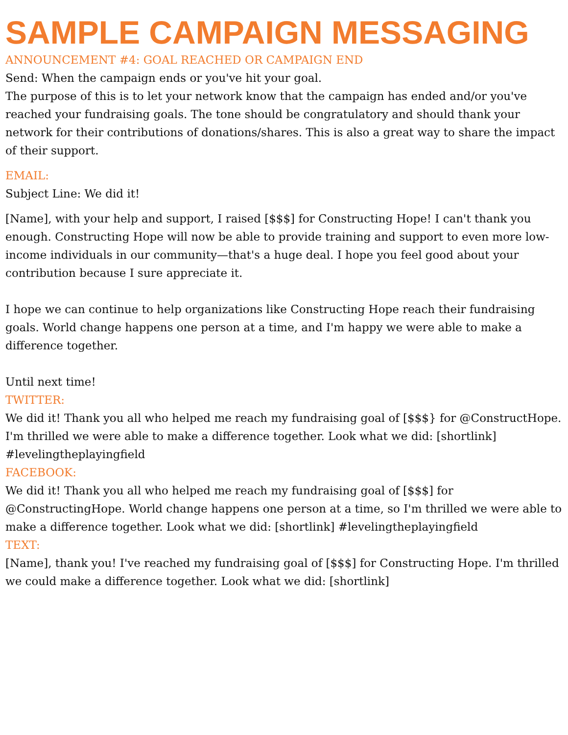SAMPLE CAMPAIGN MESSAGING
ANNOUNCEMENT #4: GOAL REACHED OR CAMPAIGN END
Send: When the campaign ends or you've hit your goal.
The purpose of this is to let your network know that the campaign has ended and/or you've reached your fundraising goals. The tone should be congratulatory and should thank your network for their contributions of donations/shares. This is also a great way to share the impact of their support.
EMAIL:
Subject Line: We did it!
[Name], with your help and support, I raised [$$$] for Constructing Hope! I can't thank you enough. Constructing Hope will now be able to provide training and support to even more low-income individuals in our community—that's a huge deal. I hope you feel good about your contribution because I sure appreciate it.
I hope we can continue to help organizations like Constructing Hope reach their fundraising goals. World change happens one person at a time, and I'm happy we were able to make a difference together.
Until next time!
TWITTER:
We did it! Thank you all who helped me reach my fundraising goal of [$$$} for @ConstructHope. I'm thrilled we were able to make a difference together. Look what we did: [shortlink] #levelingtheplayingfield
FACEBOOK:
We did it! Thank you all who helped me reach my fundraising goal of [$$$] for @ConstructingHope. World change happens one person at a time, so I'm thrilled we were able to make a difference together. Look what we did: [shortlink] #levelingtheplayingfield
TEXT:
[Name], thank you! I've reached my fundraising goal of [$$$] for Constructing Hope. I'm thrilled we could make a difference together. Look what we did: [shortlink]